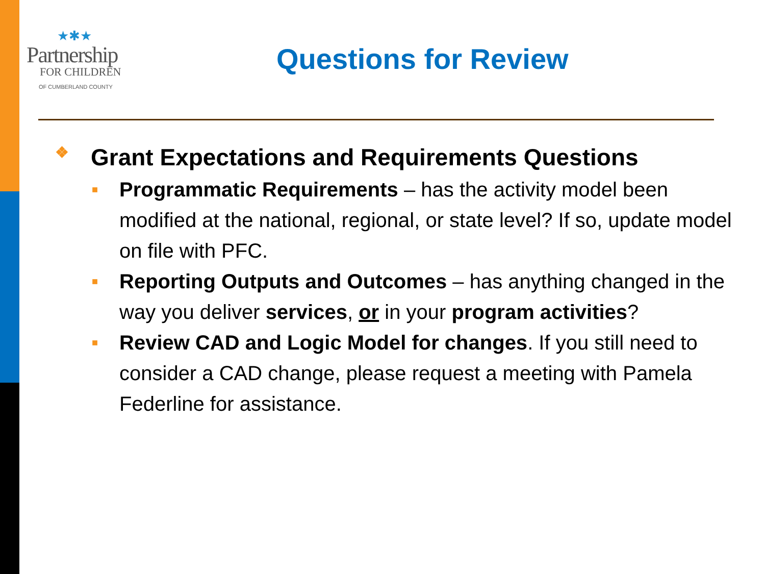★✱★
Partnership
FOR CHILDREN
OF CUMBERLAND COUNTY
Questions for Review
❖ Grant Expectations and Requirements Questions
■ Programmatic Requirements – has the activity model been modified at the national, regional, or state level? If so, update model on file with PFC.
■ Reporting Outputs and Outcomes – has anything changed in the way you deliver services, or in your program activities?
■ Review CAD and Logic Model for changes. If you still need to consider a CAD change, please request a meeting with Pamela Federline for assistance.